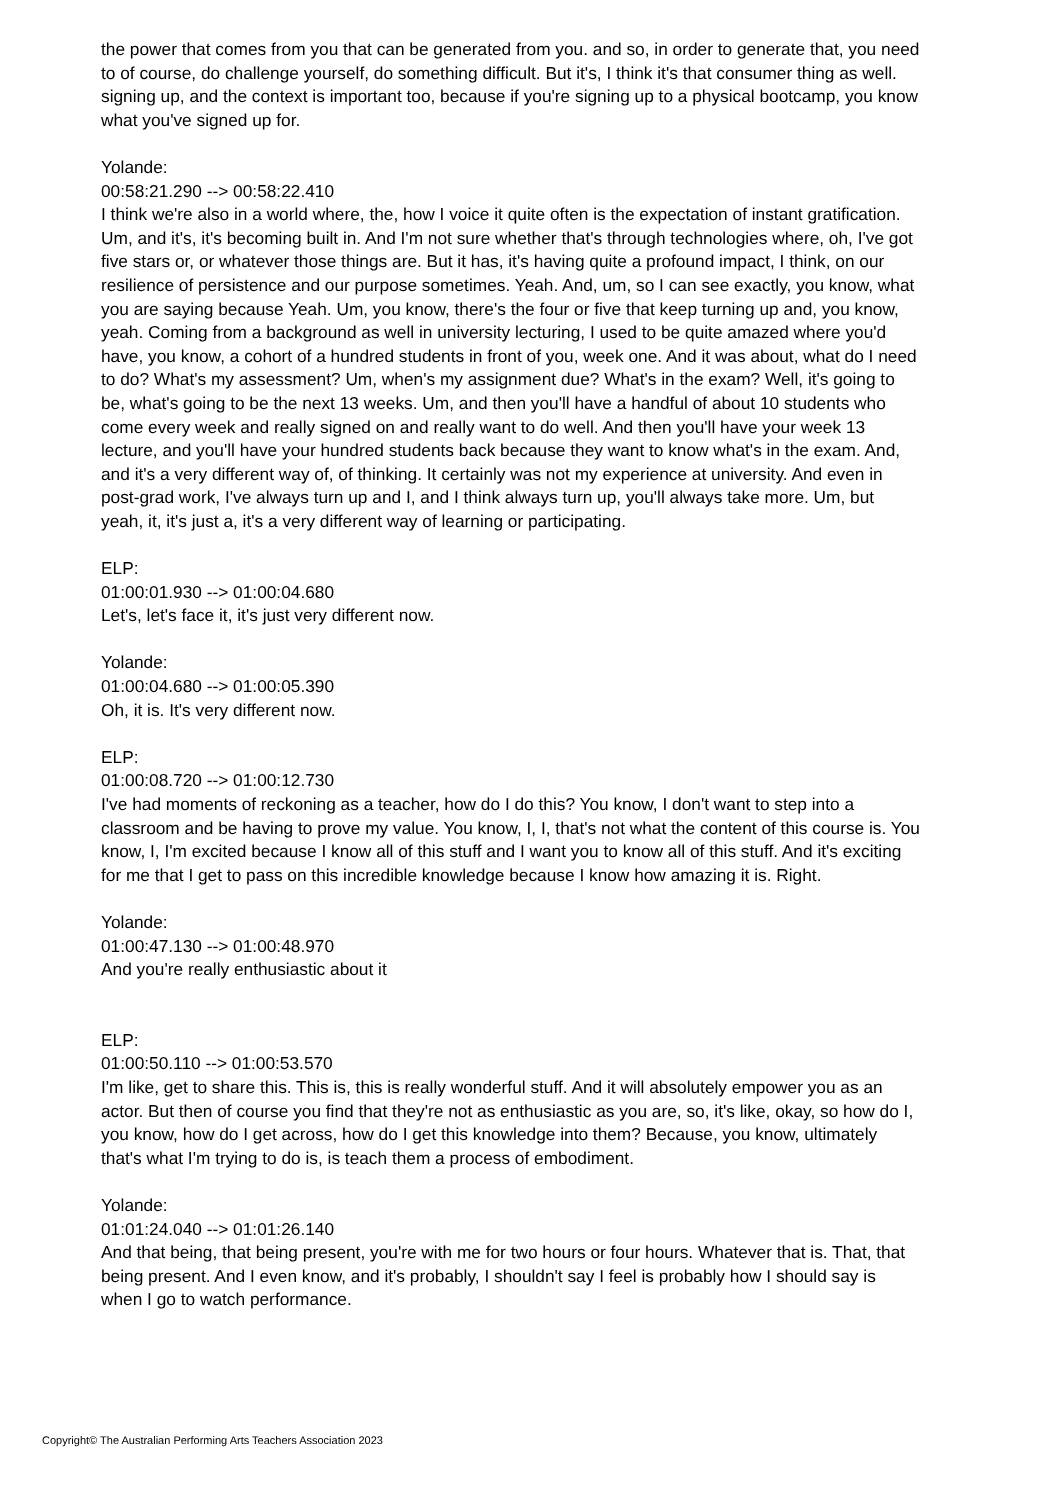the power that comes from you that can be generated from you. and so, in order to generate that, you need to of course, do challenge yourself, do something difficult. But it's, I think it's that consumer thing as well. signing up, and the context is important too, because if you're signing up to a physical bootcamp, you know what you've signed up for.
Yolande:
00:58:21.290 --> 00:58:22.410
I think we're also in a world where, the, how I voice it quite often is the expectation of instant gratification. Um, and it's, it's becoming built in. And I'm not sure whether that's through technologies where, oh, I've got five stars or, or whatever those things are. But it has, it's having quite a profound impact, I think, on our resilience of persistence and our purpose sometimes. Yeah. And, um, so I can see exactly, you know, what you are saying because Yeah. Um, you know, there's the four or five that keep turning up and, you know, yeah. Coming from a background as well in university lecturing, I used to be quite amazed where you'd have, you know, a cohort of a hundred students in front of you, week one. And it was about, what do I need to do? What's my assessment? Um, when's my assignment due? What's in the exam? Well, it's going to be, what's going to be the next 13 weeks. Um, and then you'll have a handful of about 10 students who come every week and really signed on and really want to do well. And then you'll have your week 13 lecture, and you'll have your hundred students back because they want to know what's in the exam. And, and it's a very different way of, of thinking. It certainly was not my experience at university. And even in post-grad work, I've always turn up and I, and I think always turn up, you'll always take more. Um, but yeah, it, it's just a, it's a very different way of learning or participating.
ELP:
01:00:01.930 --> 01:00:04.680
Let's, let's face it, it's just very different now.
Yolande:
01:00:04.680 --> 01:00:05.390
Oh, it is. It's very different now.
ELP:
01:00:08.720 --> 01:00:12.730
I've had moments of reckoning as a teacher, how do I do this? You know, I don't want to step into a classroom and be having to prove my value. You know, I, I, that's not what the content of this course is. You know, I, I'm excited because I know all of this stuff and I want you to know all of this stuff. And it's exciting for me that I get to pass on this incredible knowledge because I know how amazing it is. Right.
Yolande:
01:00:47.130 --> 01:00:48.970
And you're really enthusiastic about it
ELP:
01:00:50.110 --> 01:00:53.570
I'm like, get to share this. This is, this is really wonderful stuff. And it will absolutely empower you as an actor. But then of course you find that they're not as enthusiastic as you are, so, it's like, okay, so how do I, you know, how do I get across, how do I get this knowledge into them? Because, you know, ultimately that's what I'm trying to do is, is teach them a process of embodiment.
Yolande:
01:01:24.040 --> 01:01:26.140
And that being, that being present, you're with me for two hours or four hours. Whatever that is. That, that being present. And I even know, and it's probably, I shouldn't say I feel is probably how I should say is when I go to watch performance.
Copyright© The Australian Performing Arts Teachers Association 2023